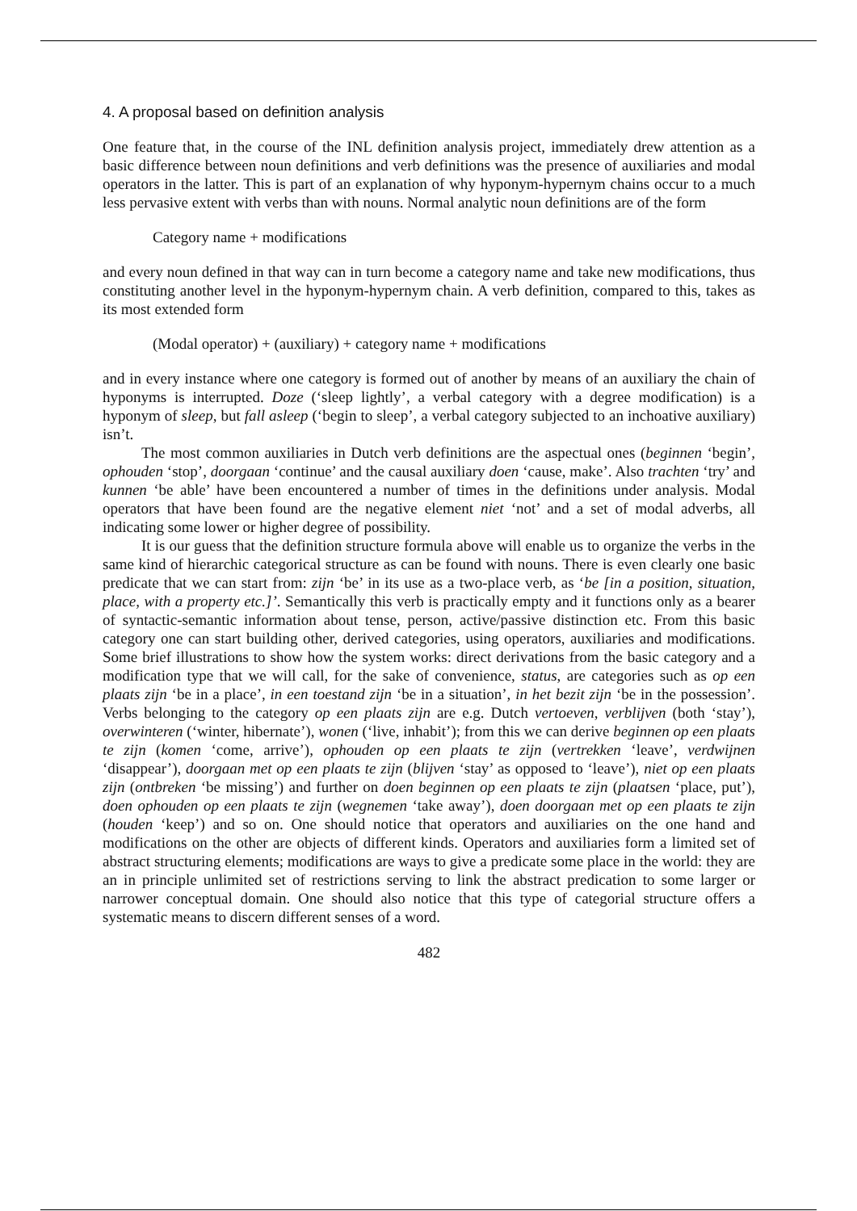4. A proposal based on definition analysis
One feature that, in the course of the INL definition analysis project, immediately drew attention as a basic difference between noun definitions and verb definitions was the presence of auxiliaries and modal operators in the latter. This is part of an explanation of why hyponym-hypernym chains occur to a much less pervasive extent with verbs than with nouns. Normal analytic noun definitions are of the form
Category name + modifications
and every noun defined in that way can in turn become a category name and take new modifications, thus constituting another level in the hyponym-hypernym chain. A verb definition, compared to this, takes as its most extended form
(Modal operator) + (auxiliary) + category name + modifications
and in every instance where one category is formed out of another by means of an auxiliary the chain of hyponyms is interrupted. Doze (‘sleep lightly’, a verbal category with a degree modification) is a hyponym of sleep, but fall asleep (‘begin to sleep’, a verbal category subjected to an inchoative auxiliary) isn’t.
The most common auxiliaries in Dutch verb definitions are the aspectual ones (beginnen ‘begin’, ophouden ‘stop’, doorgaan ‘continue’ and the causal auxiliary doen ‘cause, make’. Also trachten ‘try’ and kunnen ‘be able’ have been encountered a number of times in the definitions under analysis. Modal operators that have been found are the negative element niet ‘not’ and a set of modal adverbs, all indicating some lower or higher degree of possibility.
It is our guess that the definition structure formula above will enable us to organize the verbs in the same kind of hierarchic categorical structure as can be found with nouns. There is even clearly one basic predicate that we can start from: zijn ‘be’ in its use as a two-place verb, as ‘be [in a position, situation, place, with a property etc.]’. Semantically this verb is practically empty and it functions only as a bearer of syntactic-semantic information about tense, person, active/passive distinction etc. From this basic category one can start building other, derived categories, using operators, auxiliaries and modifications. Some brief illustrations to show how the system works: direct derivations from the basic category and a modification type that we will call, for the sake of convenience, status, are categories such as op een plaats zijn ‘be in a place’, in een toestand zijn ‘be in a situation’, in het bezit zijn ‘be in the possession’. Verbs belonging to the category op een plaats zijn are e.g. Dutch vertoeven, verblijven (both ‘stay’), overwinteren (‘winter, hibernate’), wonen (‘live, inhabit’); from this we can derive beginnen op een plaats te zijn (komen ‘come, arrive’), ophouden op een plaats te zijn (vertrekken ‘leave’, verdwijnen ‘disappear’), doorgaan met op een plaats te zijn (blijven ‘stay’ as opposed to ‘leave’), niet op een plaats zijn (ontbreken ‘be missing’) and further on doen beginnen op een plaats te zijn (plaatsen ‘place, put’), doen ophouden op een plaats te zijn (wegnemen ‘take away’), doen doorgaan met op een plaats te zijn (houden ‘keep’) and so on. One should notice that operators and auxiliaries on the one hand and modifications on the other are objects of different kinds. Operators and auxiliaries form a limited set of abstract structuring elements; modifications are ways to give a predicate some place in the world: they are an in principle unlimited set of restrictions serving to link the abstract predication to some larger or narrower conceptual domain. One should also notice that this type of categorial structure offers a systematic means to discern different senses of a word.
482